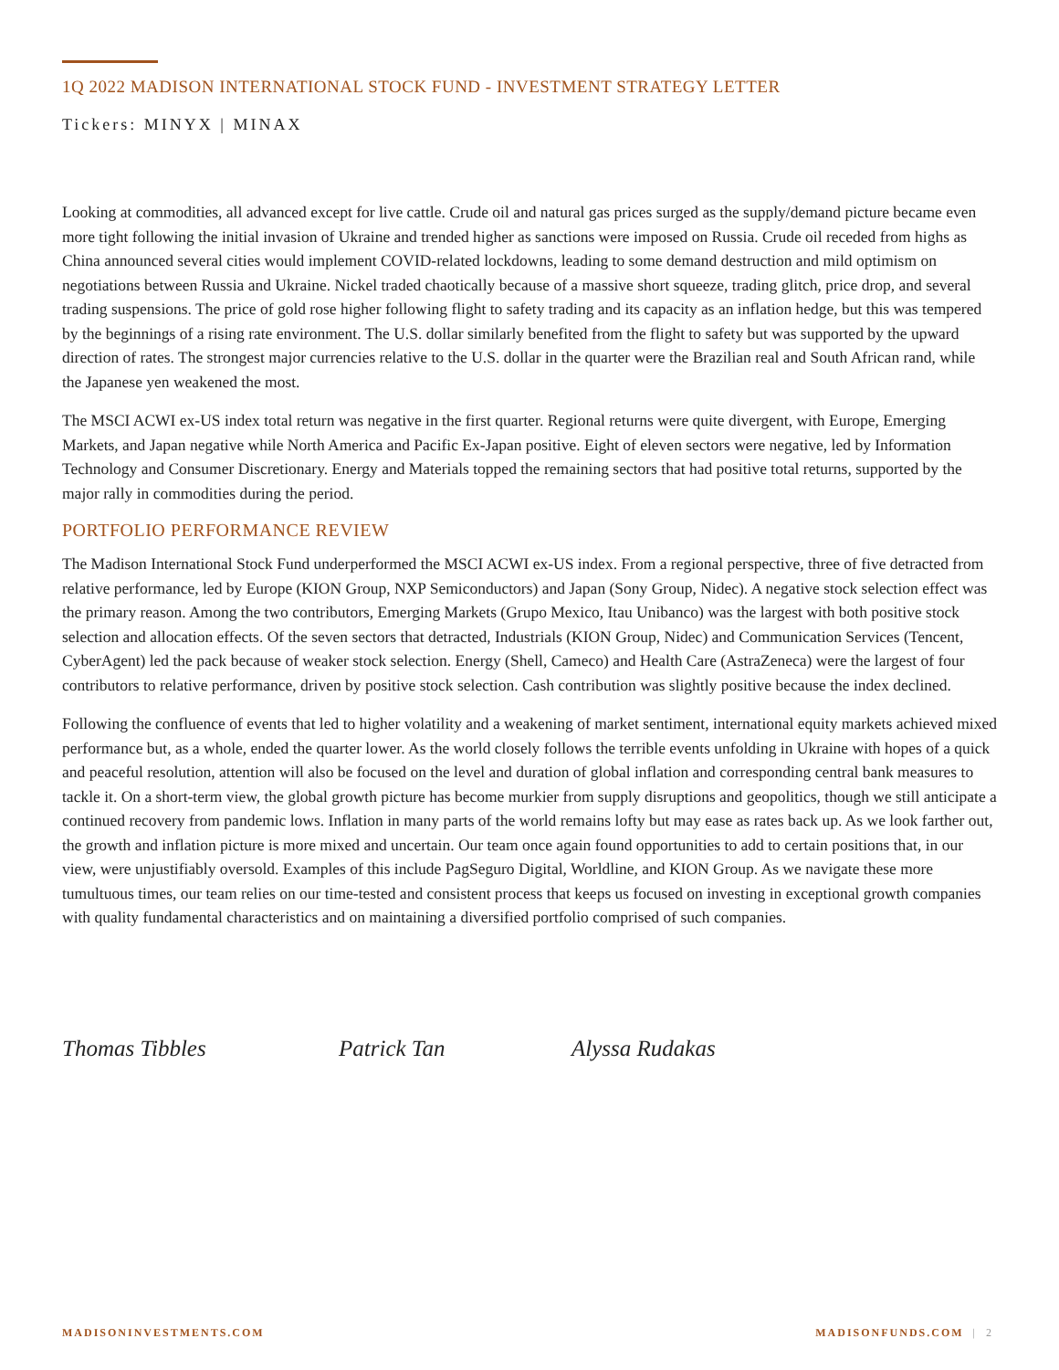1Q 2022 MADISON INTERNATIONAL STOCK FUND - INVESTMENT STRATEGY LETTER
Tickers: MINYX | MINAX
Looking at commodities, all advanced except for live cattle. Crude oil and natural gas prices surged as the supply/demand picture became even more tight following the initial invasion of Ukraine and trended higher as sanctions were imposed on Russia. Crude oil receded from highs as China announced several cities would implement COVID-related lockdowns, leading to some demand destruction and mild optimism on negotiations between Russia and Ukraine. Nickel traded chaotically because of a massive short squeeze, trading glitch, price drop, and several trading suspensions. The price of gold rose higher following flight to safety trading and its capacity as an inflation hedge, but this was tempered by the beginnings of a rising rate environment. The U.S. dollar similarly benefited from the flight to safety but was supported by the upward direction of rates. The strongest major currencies relative to the U.S. dollar in the quarter were the Brazilian real and South African rand, while the Japanese yen weakened the most.
The MSCI ACWI ex-US index total return was negative in the first quarter. Regional returns were quite divergent, with Europe, Emerging Markets, and Japan negative while North America and Pacific Ex-Japan positive. Eight of eleven sectors were negative, led by Information Technology and Consumer Discretionary. Energy and Materials topped the remaining sectors that had positive total returns, supported by the major rally in commodities during the period.
PORTFOLIO PERFORMANCE REVIEW
The Madison International Stock Fund underperformed the MSCI ACWI ex-US index. From a regional perspective, three of five detracted from relative performance, led by Europe (KION Group, NXP Semiconductors) and Japan (Sony Group, Nidec). A negative stock selection effect was the primary reason. Among the two contributors, Emerging Markets (Grupo Mexico, Itau Unibanco) was the largest with both positive stock selection and allocation effects. Of the seven sectors that detracted, Industrials (KION Group, Nidec) and Communication Services (Tencent, CyberAgent) led the pack because of weaker stock selection. Energy (Shell, Cameco) and Health Care (AstraZeneca) were the largest of four contributors to relative performance, driven by positive stock selection. Cash contribution was slightly positive because the index declined.
Following the confluence of events that led to higher volatility and a weakening of market sentiment, international equity markets achieved mixed performance but, as a whole, ended the quarter lower. As the world closely follows the terrible events unfolding in Ukraine with hopes of a quick and peaceful resolution, attention will also be focused on the level and duration of global inflation and corresponding central bank measures to tackle it. On a short-term view, the global growth picture has become murkier from supply disruptions and geopolitics, though we still anticipate a continued recovery from pandemic lows. Inflation in many parts of the world remains lofty but may ease as rates back up. As we look farther out, the growth and inflation picture is more mixed and uncertain. Our team once again found opportunities to add to certain positions that, in our view, were unjustifiably oversold. Examples of this include PagSeguro Digital, Worldline, and KION Group. As we navigate these more tumultuous times, our team relies on our time-tested and consistent process that keeps us focused on investing in exceptional growth companies with quality fundamental characteristics and on maintaining a diversified portfolio comprised of such companies.
Thomas Tibbles Patrick Tan Alyssa Rudakas
MADISONINVESTMENTS.COM MADISONFUNDS.COM | 2